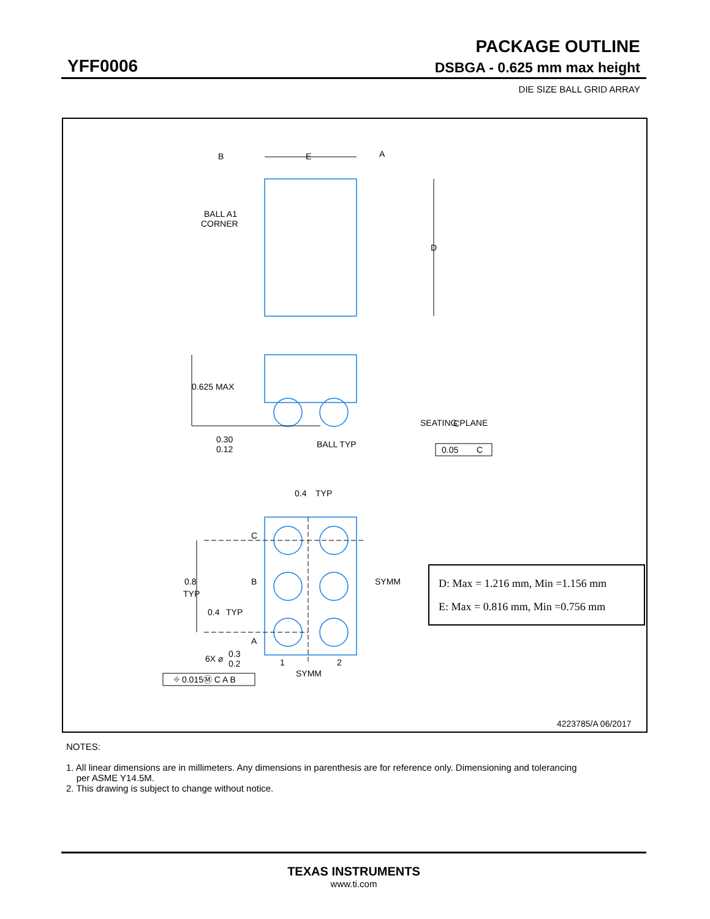PACKAGE OUTLINE
YFF0006 DSBGA - 0.625 mm max height
DIE SIZE BALL GRID ARRAY
B
E
A
D
BALL A1
CORNER
0.625 MAX
0.30
0.12
BALL TYP
C
SEATING PLANE
0.05
C
0.4
TYP
C
B
A
SYMM
0.8
TYP
0.4
TYP
6X ⌀
0.3
0.2
1
2
SYMM
⌖ 0.015Ⓜ C A B
4223785/A 06/2017
D: Max = 1.216 mm, Min =1.156 mm
E: Max = 0.816 mm, Min =0.756 mm
NOTES:
1. All linear dimensions are in millimeters. Any dimensions in parenthesis are for reference only. Dimensioning and tolerancing
per ASME Y14.5M.
2. This drawing is subject to change without notice.
TEXAS INSTRUMENTS
www.ti.com